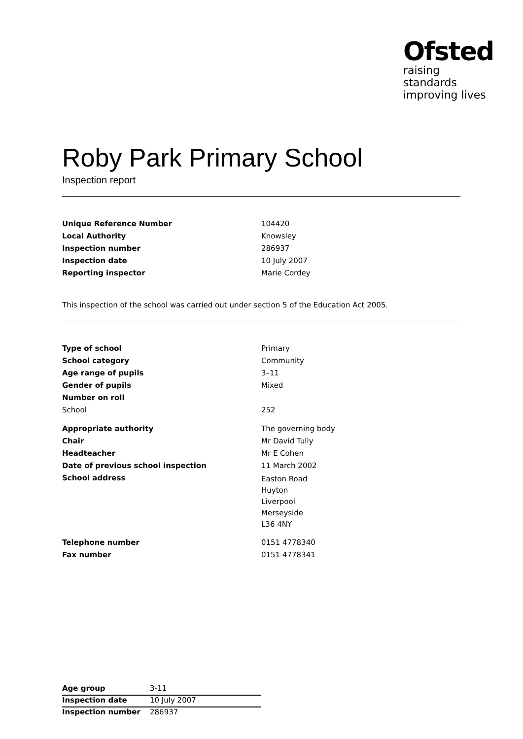Ofsted
raising standards
improving lives
Roby Park Primary School
Inspection report
| Unique Reference Number | 104420 |
| Local Authority | Knowsley |
| Inspection number | 286937 |
| Inspection date | 10 July 2007 |
| Reporting inspector | Marie Cordey |
This inspection of the school was carried out under section 5 of the Education Act 2005.
| Type of school | Primary |
| School category | Community |
| Age range of pupils | 3–11 |
| Gender of pupils | Mixed |
| Number on roll | |
| School | 252 |
| Appropriate authority | The governing body |
| Chair | Mr David Tully |
| Headteacher | Mr E Cohen |
| Date of previous school inspection | 11 March 2002 |
| School address | Easton Road Huyton Liverpool Merseyside L36 4NY |
| Telephone number | 0151 4778340 |
| Fax number | 0151 4778341 |
| Age group | 3-11 |
| Inspection date | 10 July 2007 |
| Inspection number | 286937 |